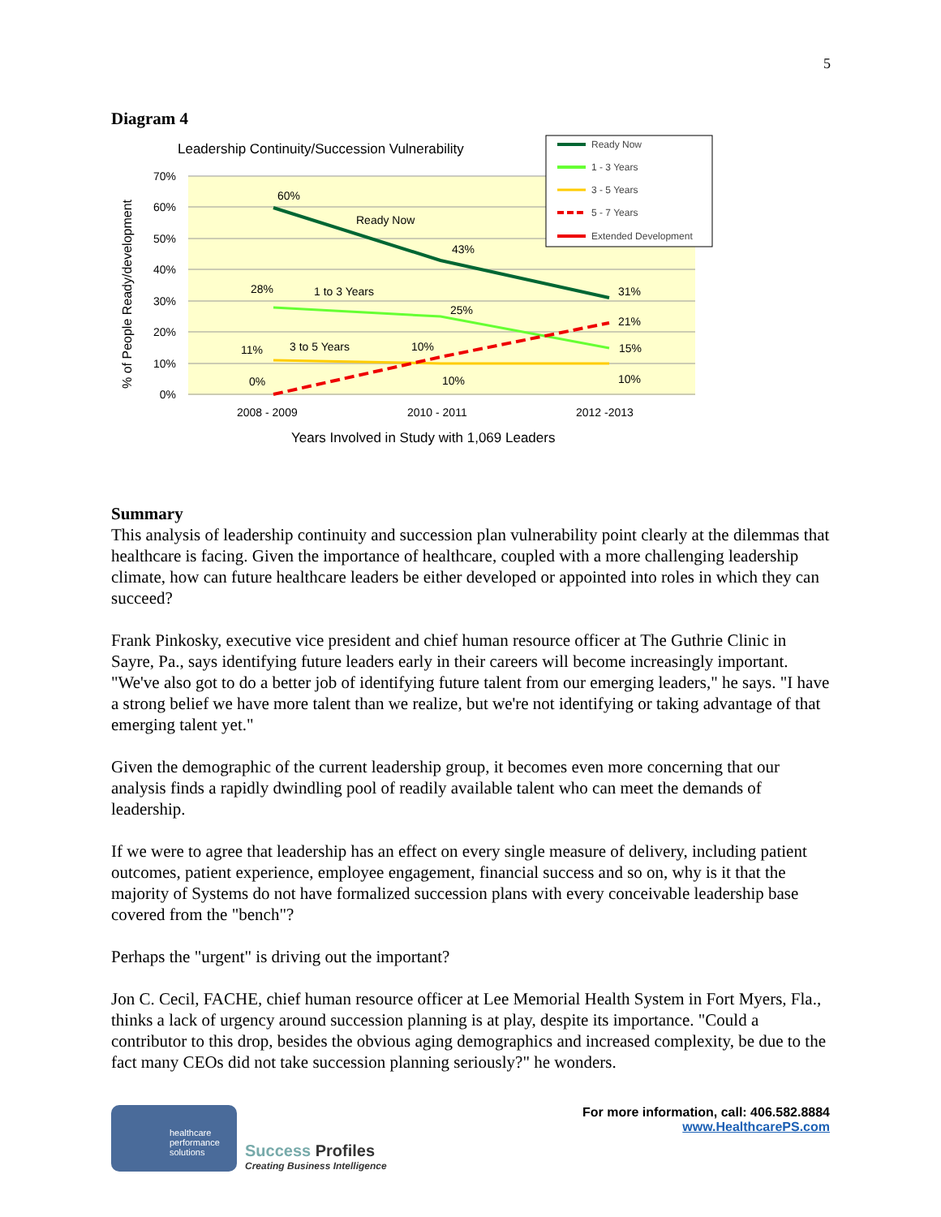5
Diagram 4
Leadership Continuity/Succession Vulnerability
70%
60%
50%
40%
30%
20%
10%
0%
% of People Ready/development
60%
Ready Now
43%
31%
28%
1 to 3 Years
25%
21%
15%
11%
3 to 5 Years
10%
0%
10%
10%
2008 - 2009
2010 - 2011
2012 -2013
Years Involved in Study with 1,069 Leaders
Ready Now
1 - 3 Years
3 - 5 Years
5 - 7 Years
Extended Development
Summary
This analysis of leadership continuity and succession plan vulnerability point clearly at the dilemmas that healthcare is facing. Given the importance of healthcare, coupled with a more challenging leadership climate, how can future healthcare leaders be either developed or appointed into roles in which they can succeed?
Frank Pinkosky, executive vice president and chief human resource officer at The Guthrie Clinic in Sayre, Pa., says identifying future leaders early in their careers will become increasingly important. "We've also got to do a better job of identifying future talent from our emerging leaders," he says. "I have a strong belief we have more talent than we realize, but we're not identifying or taking advantage of that emerging talent yet."
Given the demographic of the current leadership group, it becomes even more concerning that our analysis finds a rapidly dwindling pool of readily available talent who can meet the demands of leadership.
If we were to agree that leadership has an effect on every single measure of delivery, including patient outcomes, patient experience, employee engagement, financial success and so on, why is it that the majority of Systems do not have formalized succession plans with every conceivable leadership base covered from the "bench"?
Perhaps the "urgent" is driving out the important?
Jon C. Cecil, FACHE, chief human resource officer at Lee Memorial Health System in Fort Myers, Fla., thinks a lack of urgency around succession planning is at play, despite its importance. "Could a contributor to this drop, besides the obvious aging demographics and increased complexity, be due to the fact many CEOs did not take succession planning seriously?" he wonders.
healthcare
performance
solutions
Success Profiles
Creating Business Intelligence
For more information, call: 406.582.8884
www.HealthcarePS.com